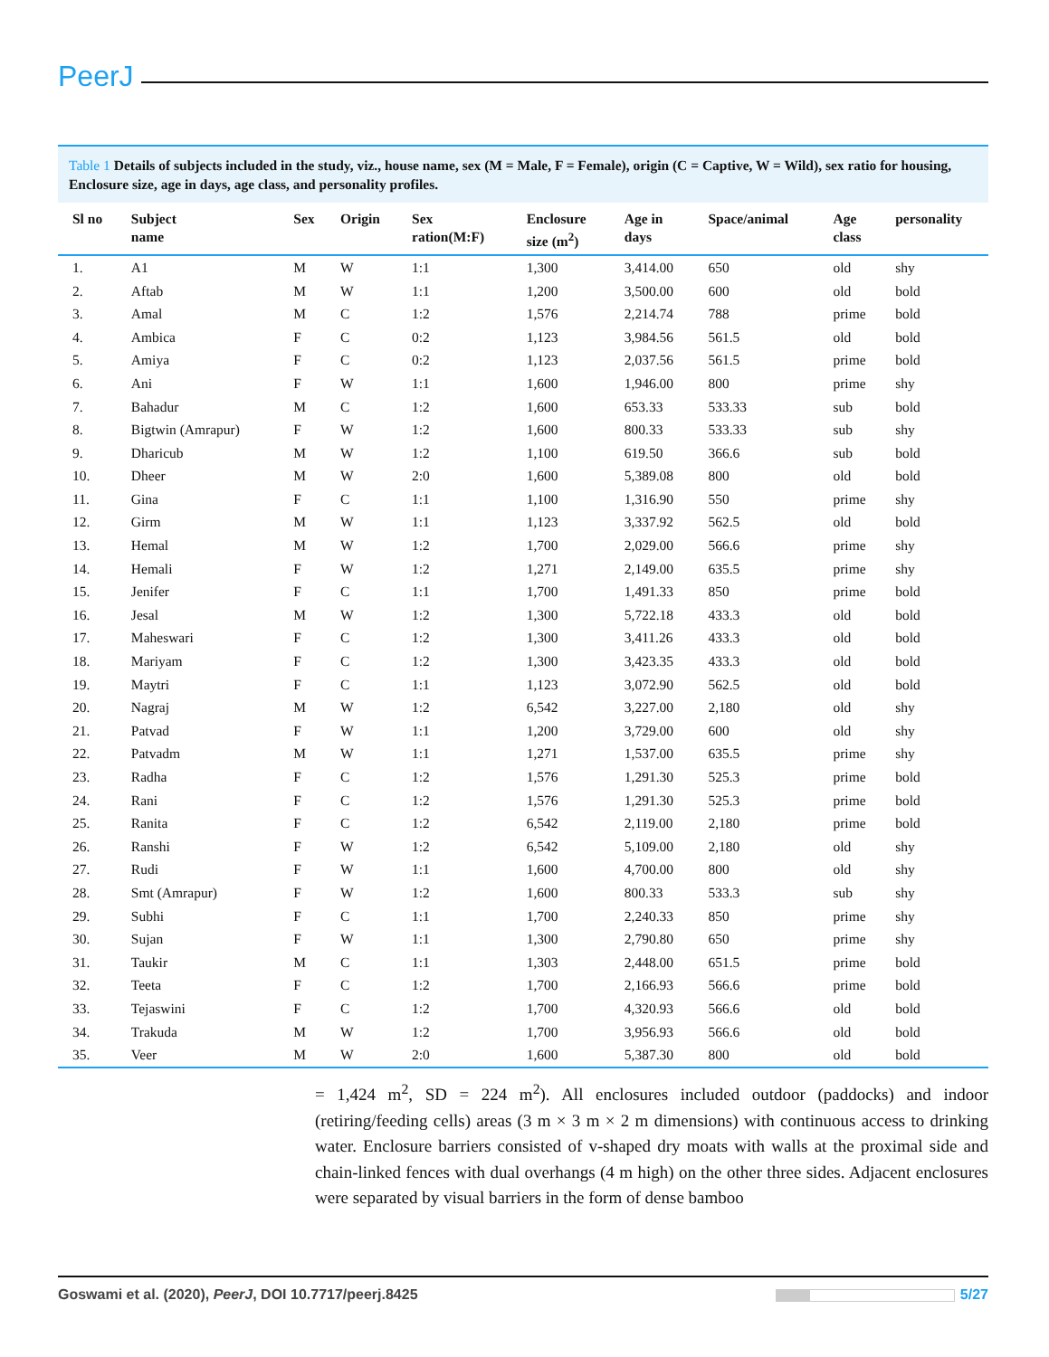PeerJ
Table 1 Details of subjects included in the study, viz., house name, sex (M = Male, F = Female), origin (C = Captive, W = Wild), sex ratio for housing, Enclosure size, age in days, age class, and personality profiles.
| Sl no | Subject name | Sex | Origin | Sex ration(M:F) | Enclosure size (m<sup>2</sup>) | Age in days | Space/animal | Age class | personality |
| --- | --- | --- | --- | --- | --- | --- | --- | --- | --- |
| 1. | A1 | M | W | 1:1 | 1,300 | 3,414.00 | 650 | old | shy |
| 2. | Aftab | M | W | 1:1 | 1,200 | 3,500.00 | 600 | old | bold |
| 3. | Amal | M | C | 1:2 | 1,576 | 2,214.74 | 788 | prime | bold |
| 4. | Ambica | F | C | 0:2 | 1,123 | 3,984.56 | 561.5 | old | bold |
| 5. | Amiya | F | C | 0:2 | 1,123 | 2,037.56 | 561.5 | prime | bold |
| 6. | Ani | F | W | 1:1 | 1,600 | 1,946.00 | 800 | prime | shy |
| 7. | Bahadur | M | C | 1:2 | 1,600 | 653.33 | 533.33 | sub | bold |
| 8. | Bigtwin (Amrapur) | F | W | 1:2 | 1,600 | 800.33 | 533.33 | sub | shy |
| 9. | Dharicub | M | W | 1:2 | 1,100 | 619.50 | 366.6 | sub | bold |
| 10. | Dheer | M | W | 2:0 | 1,600 | 5,389.08 | 800 | old | bold |
| 11. | Gina | F | C | 1:1 | 1,100 | 1,316.90 | 550 | prime | shy |
| 12. | Girm | M | W | 1:1 | 1,123 | 3,337.92 | 562.5 | old | bold |
| 13. | Hemal | M | W | 1:2 | 1,700 | 2,029.00 | 566.6 | prime | shy |
| 14. | Hemali | F | W | 1:2 | 1,271 | 2,149.00 | 635.5 | prime | shy |
| 15. | Jenifer | F | C | 1:1 | 1,700 | 1,491.33 | 850 | prime | bold |
| 16. | Jesal | M | W | 1:2 | 1,300 | 5,722.18 | 433.3 | old | bold |
| 17. | Maheswari | F | C | 1:2 | 1,300 | 3,411.26 | 433.3 | old | bold |
| 18. | Mariyam | F | C | 1:2 | 1,300 | 3,423.35 | 433.3 | old | bold |
| 19. | Maytri | F | C | 1:1 | 1,123 | 3,072.90 | 562.5 | old | bold |
| 20. | Nagraj | M | W | 1:2 | 6,542 | 3,227.00 | 2,180 | old | shy |
| 21. | Patvad | F | W | 1:1 | 1,200 | 3,729.00 | 600 | old | shy |
| 22. | Patvadm | M | W | 1:1 | 1,271 | 1,537.00 | 635.5 | prime | shy |
| 23. | Radha | F | C | 1:2 | 1,576 | 1,291.30 | 525.3 | prime | bold |
| 24. | Rani | F | C | 1:2 | 1,576 | 1,291.30 | 525.3 | prime | bold |
| 25. | Ranita | F | C | 1:2 | 6,542 | 2,119.00 | 2,180 | prime | bold |
| 26. | Ranshi | F | W | 1:2 | 6,542 | 5,109.00 | 2,180 | old | shy |
| 27. | Rudi | F | W | 1:1 | 1,600 | 4,700.00 | 800 | old | shy |
| 28. | Smt (Amrapur) | F | W | 1:2 | 1,600 | 800.33 | 533.3 | sub | shy |
| 29. | Subhi | F | C | 1:1 | 1,700 | 2,240.33 | 850 | prime | shy |
| 30. | Sujan | F | W | 1:1 | 1,300 | 2,790.80 | 650 | prime | shy |
| 31. | Taukir | M | C | 1:1 | 1,303 | 2,448.00 | 651.5 | prime | bold |
| 32. | Teeta | F | C | 1:2 | 1,700 | 2,166.93 | 566.6 | prime | bold |
| 33. | Tejaswini | F | C | 1:2 | 1,700 | 4,320.93 | 566.6 | old | bold |
| 34. | Trakuda | M | W | 1:2 | 1,700 | 3,956.93 | 566.6 | old | bold |
| 35. | Veer | M | W | 2:0 | 1,600 | 5,387.30 | 800 | old | bold |
= 1,424 m<sup>2</sup>, SD = 224 m<sup>2</sup>). All enclosures included outdoor (paddocks) and indoor (retiring/feeding cells) areas (3 m × 3 m × 2 m dimensions) with continuous access to drinking water. Enclosure barriers consisted of v-shaped dry moats with walls at the proximal side and chain-linked fences with dual overhangs (4 m high) on the other three sides. Adjacent enclosures were separated by visual barriers in the form of dense bamboo
Goswami et al. (2020), PeerJ, DOI 10.7717/peerj.8425
5/27